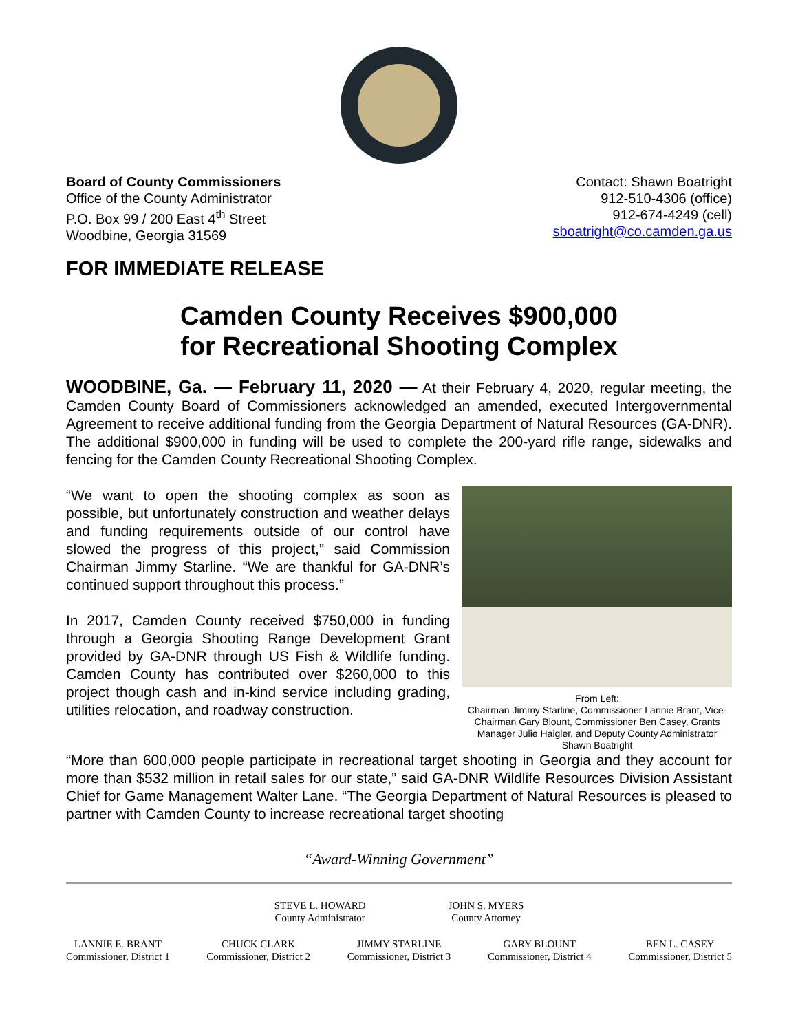Board of County Commissioners
Office of the County Administrator
P.O. Box 99 / 200 East 4<sup>th</sup> Street
Woodbine, Georgia 31569
Contact: Shawn Boatright
912-510-4306 (office)
912-674-4249 (cell)
sboatright@co.camden.ga.us
FOR IMMEDIATE RELEASE
Camden County Receives $900,000
for Recreational Shooting Complex
WOODBINE, Ga. — February 11, 2020 — At their February 4, 2020, regular meeting, the Camden County Board of Commissioners acknowledged an amended, executed Intergovernmental Agreement to receive additional funding from the Georgia Department of Natural Resources (GA-DNR). The additional $900,000 in funding will be used to complete the 200-yard rifle range, sidewalks and fencing for the Camden County Recreational Shooting Complex.
“We want to open the shooting complex as soon as possible, but unfortunately construction and weather delays and funding requirements outside of our control have slowed the progress of this project,” said Commission Chairman Jimmy Starline. “We are thankful for GA-DNR’s continued support throughout this process.”
In 2017, Camden County received $750,000 in funding through a Georgia Shooting Range Development Grant provided by GA-DNR through US Fish & Wildlife funding. Camden County has contributed over $260,000 to this project though cash and in-kind service including grading, utilities relocation, and roadway construction.
From Left:
Chairman Jimmy Starline, Commissioner Lannie Brant, Vice-Chairman Gary Blount, Commissioner Ben Casey, Grants Manager Julie Haigler, and Deputy County Administrator Shawn Boatright
“More than 600,000 people participate in recreational target shooting in Georgia and they account for more than $532 million in retail sales for our state,” said GA-DNR Wildlife Resources Division Assistant Chief for Game Management Walter Lane. “The Georgia Department of Natural Resources is pleased to partner with Camden County to increase recreational target shooting
“Award-Winning Government”
STEVE L. HOWARD
County Administrator
JOHN S. MYERS
County Attorney
LANNIE E. BRANT
Commissioner, District 1
CHUCK CLARK
Commissioner, District 2
JIMMY STARLINE
Commissioner, District 3
GARY BLOUNT
Commissioner, District 4
BEN L. CASEY
Commissioner, District 5